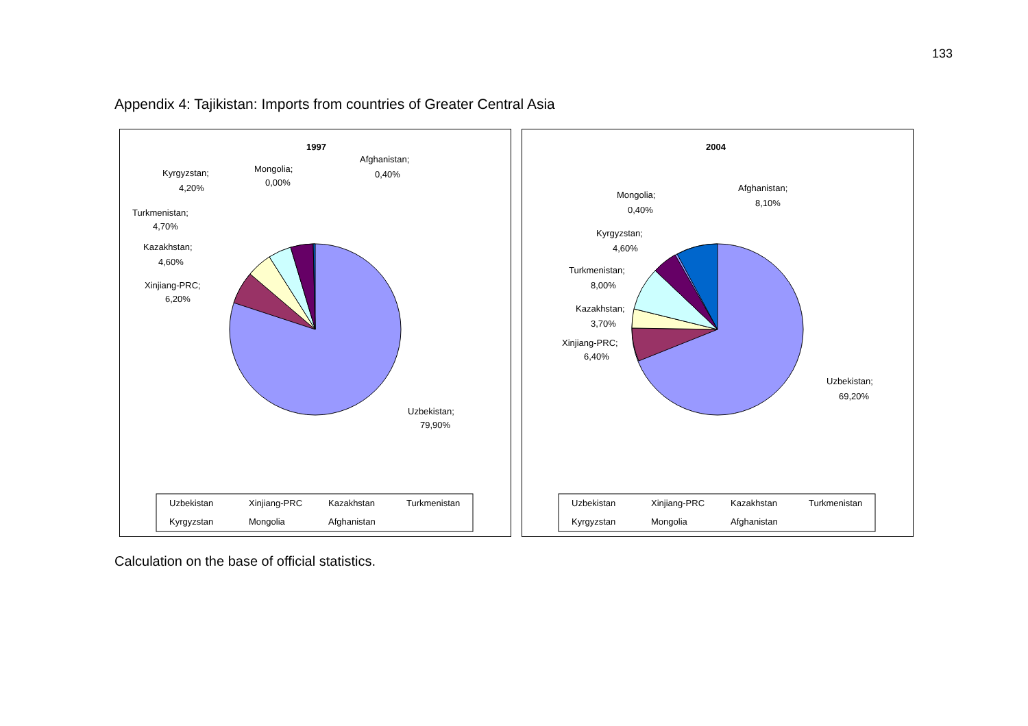133
Appendix 4: Tajikistan: Imports from countries of Greater Central Asia
1997
Afghanistan;
0,40%
Mongolia;
0,00%
Kyrgyzstan;
4,20%
Turkmenistan;
4,70%
Kazakhstan;
4,60%
Xinjiang-PRC;
6,20%
Uzbekistan;
79,90%
Uzbekistan
Xinjiang-PRC
Kazakhstan
Turkmenistan
Kyrgyzstan
Mongolia
Afghanistan
2004
Afghanistan;
8,10%
Mongolia;
0,40%
Kyrgyzstan;
4,60%
Turkmenistan;
8,00%
Kazakhstan;
3,70%
Xinjiang-PRC;
6,40%
Uzbekistan;
69,20%
Uzbekistan
Xinjiang-PRC
Kazakhstan
Turkmenistan
Kyrgyzstan
Mongolia
Afghanistan
Calculation on the base of official statistics.